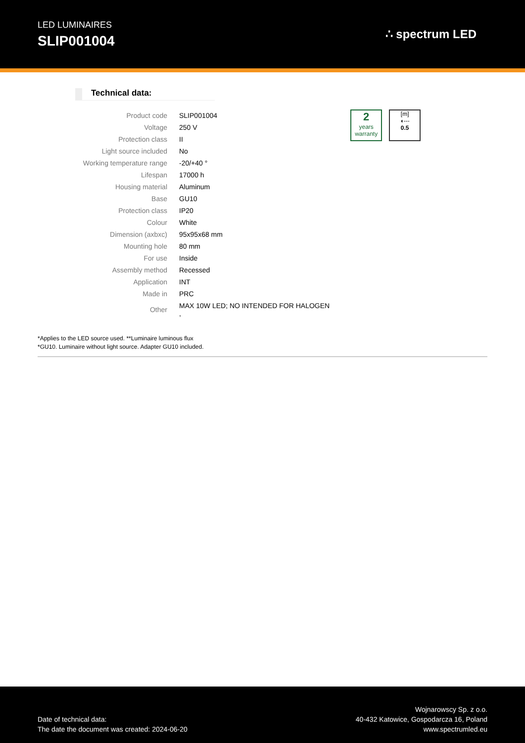LED LUMINAIRES
SLIP001004
∴ spectrum LED
Technical data:
| Product code | SLIP001004 |
| Voltage | 250 V |
| Protection class | II |
| Light source included | No |
| Working temperature range | -20/+40 ° |
| Lifespan | 17000 h |
| Housing material | Aluminum |
| Base | GU10 |
| Protection class | IP20 |
| Colour | White |
| Dimension (axbxc) | 95x95x68 mm |
| Mounting hole | 80 mm |
| For use | Inside |
| Assembly method | Recessed |
| Application | INT |
| Made in | PRC |
| Other | MAX 10W LED; NO INTENDED FOR HALOGEN , |
2
years
warranty
[m]
◖---
0.5
*Applies to the LED source used. **Luminaire luminous flux
*GU10. Luminaire without light source. Adapter GU10 included.
Date of technical data:
The date the document was created: 2024-06-20
Wojnarowscy Sp. z o.o.
40-432 Katowice, Gospodarcza 16, Poland
www.spectrumled.eu